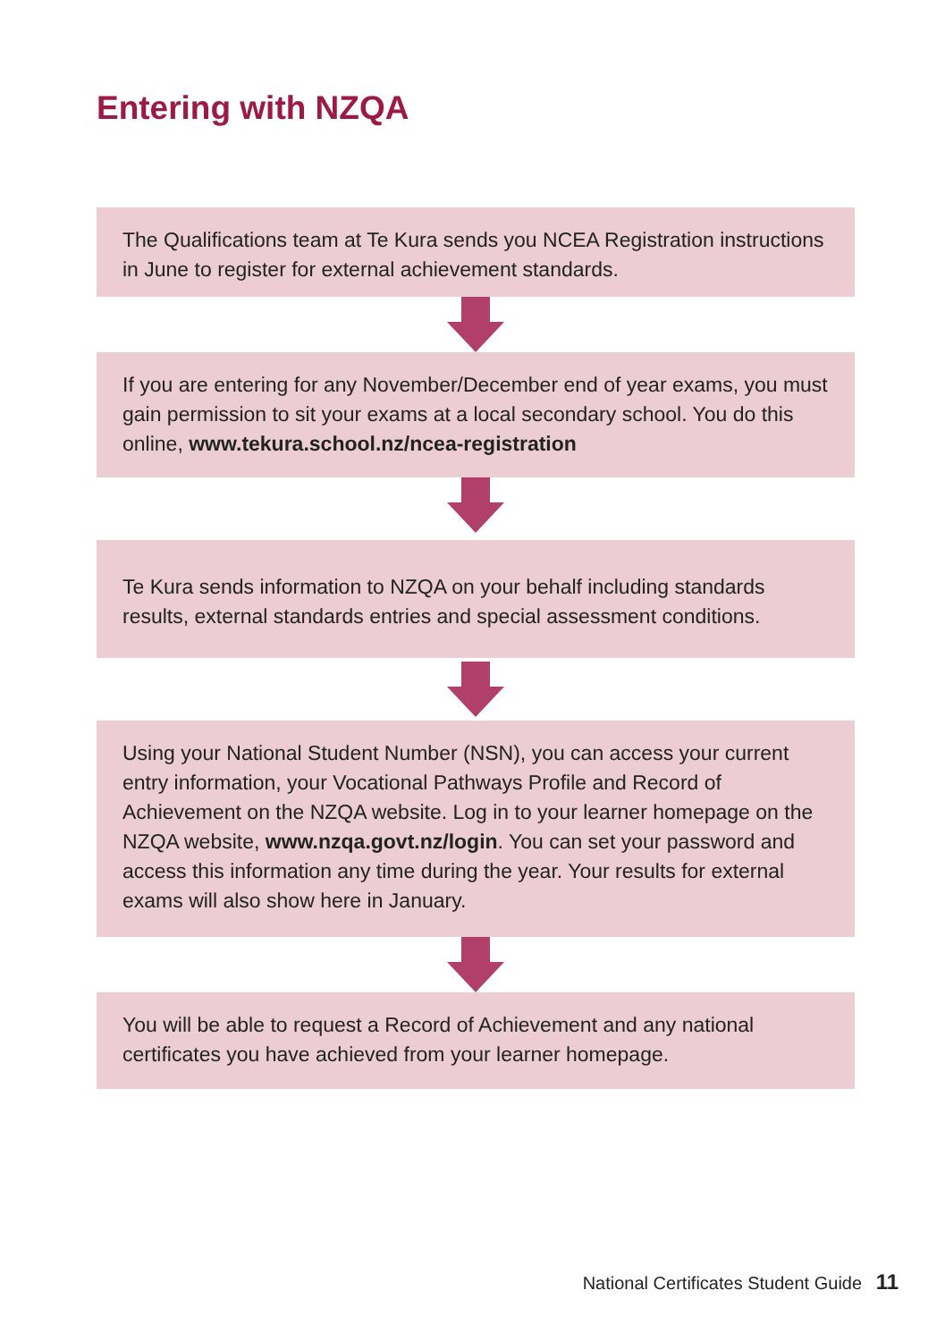Entering with NZQA
The Qualifications team at Te Kura sends you NCEA Registration instructions in June to register for external achievement standards.
If you are entering for any November/December end of year exams, you must gain permission to sit your exams at a local secondary school. You do this online, www.tekura.school.nz/ncea-registration
Te Kura sends information to NZQA on your behalf including standards results, external standards entries and special assessment conditions.
Using your National Student Number (NSN), you can access your current entry information, your Vocational Pathways Profile and Record of Achievement on the NZQA website. Log in to your learner homepage on the NZQA website, www.nzqa.govt.nz/login. You can set your password and access this information any time during the year. Your results for external exams will also show here in January.
You will be able to request a Record of Achievement and any national certificates you have achieved from your learner homepage.
National Certificates Student Guide 11